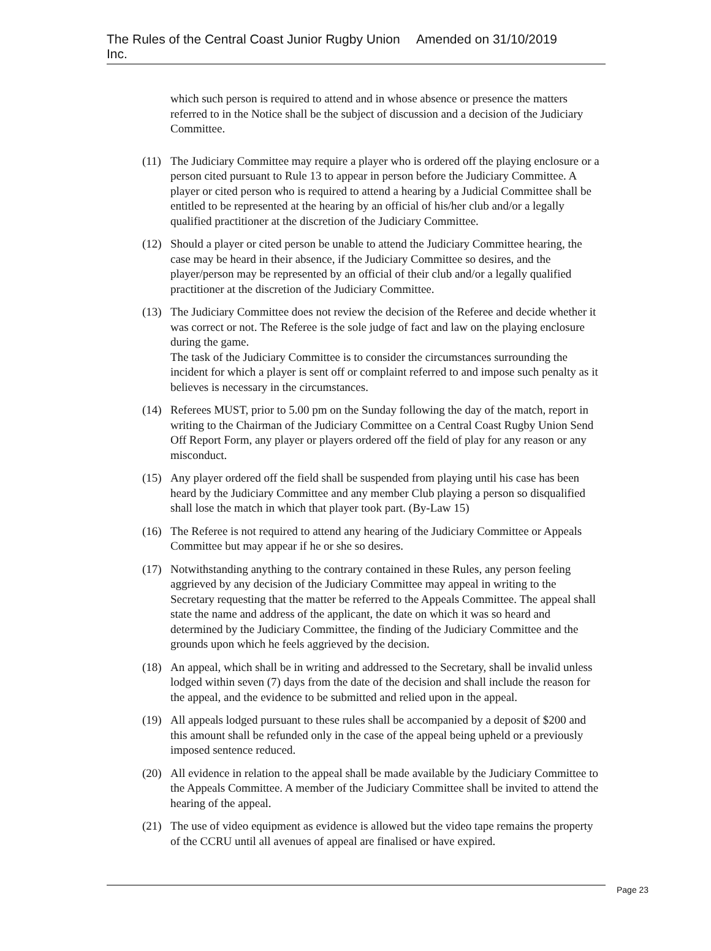The Rules of the Central Coast Junior Rugby Union Inc. Amended on 31/10/2019
which such person is required to attend and in whose absence or presence the matters referred to in the Notice shall be the subject of discussion and a decision of the Judiciary Committee.
(11) The Judiciary Committee may require a player who is ordered off the playing enclosure or a person cited pursuant to Rule 13 to appear in person before the Judiciary Committee. A player or cited person who is required to attend a hearing by a Judicial Committee shall be entitled to be represented at the hearing by an official of his/her club and/or a legally qualified practitioner at the discretion of the Judiciary Committee.
(12) Should a player or cited person be unable to attend the Judiciary Committee hearing, the case may be heard in their absence, if the Judiciary Committee so desires, and the player/person may be represented by an official of their club and/or a legally qualified practitioner at the discretion of the Judiciary Committee.
(13) The Judiciary Committee does not review the decision of the Referee and decide whether it was correct or not. The Referee is the sole judge of fact and law on the playing enclosure during the game.
The task of the Judiciary Committee is to consider the circumstances surrounding the incident for which a player is sent off or complaint referred to and impose such penalty as it believes is necessary in the circumstances.
(14) Referees MUST, prior to 5.00 pm on the Sunday following the day of the match, report in writing to the Chairman of the Judiciary Committee on a Central Coast Rugby Union Send Off Report Form, any player or players ordered off the field of play for any reason or any misconduct.
(15) Any player ordered off the field shall be suspended from playing until his case has been heard by the Judiciary Committee and any member Club playing a person so disqualified shall lose the match in which that player took part. (By-Law 15)
(16) The Referee is not required to attend any hearing of the Judiciary Committee or Appeals Committee but may appear if he or she so desires.
(17) Notwithstanding anything to the contrary contained in these Rules, any person feeling aggrieved by any decision of the Judiciary Committee may appeal in writing to the Secretary requesting that the matter be referred to the Appeals Committee. The appeal shall state the name and address of the applicant, the date on which it was so heard and determined by the Judiciary Committee, the finding of the Judiciary Committee and the grounds upon which he feels aggrieved by the decision.
(18) An appeal, which shall be in writing and addressed to the Secretary, shall be invalid unless lodged within seven (7) days from the date of the decision and shall include the reason for the appeal, and the evidence to be submitted and relied upon in the appeal.
(19) All appeals lodged pursuant to these rules shall be accompanied by a deposit of $200 and this amount shall be refunded only in the case of the appeal being upheld or a previously imposed sentence reduced.
(20) All evidence in relation to the appeal shall be made available by the Judiciary Committee to the Appeals Committee. A member of the Judiciary Committee shall be invited to attend the hearing of the appeal.
(21) The use of video equipment as evidence is allowed but the video tape remains the property of the CCRU until all avenues of appeal are finalised or have expired.
Page 23